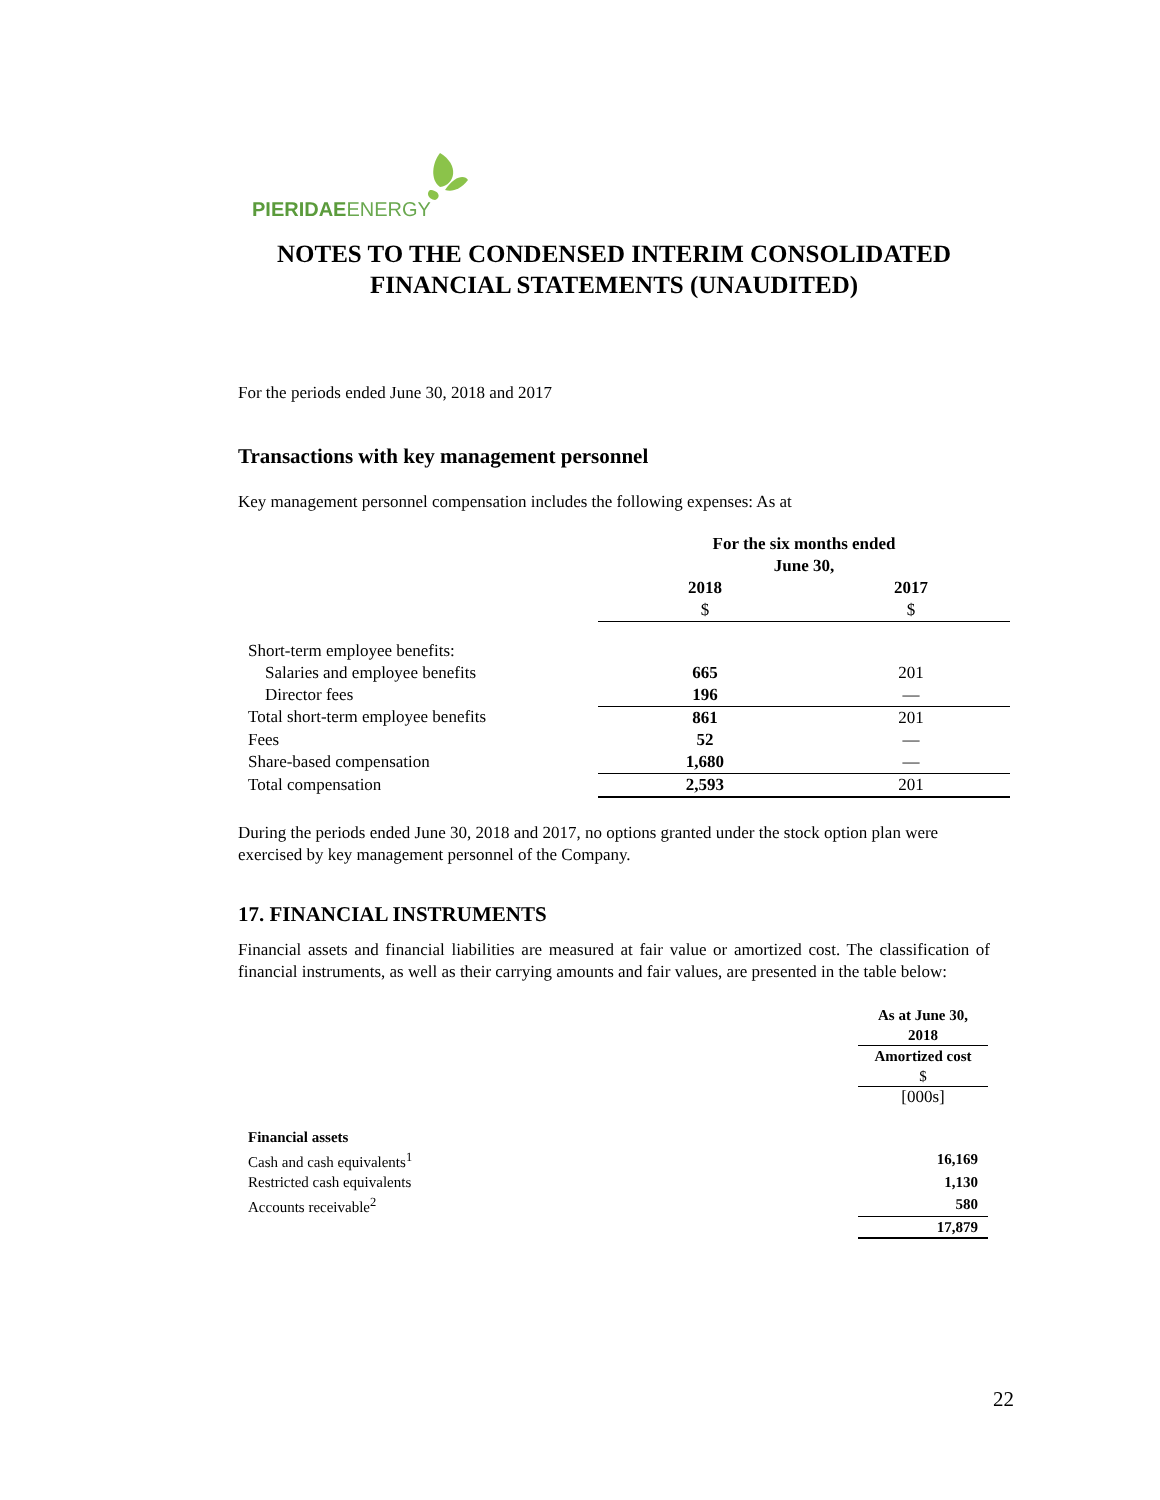PIERIDAEENERGY
NOTES TO THE CONDENSED INTERIM CONSOLIDATED FINANCIAL STATEMENTS (UNAUDITED)
For the periods ended June 30, 2018 and 2017
Transactions with key management personnel
Key management personnel compensation includes the following expenses: As at
| | For the six months ended June 30, | |
| --- | --- | --- |
| | 2018 $ | 2017 $ |
| Short-term employee benefits: | | |
| Salaries and employee benefits | 665 | 201 |
| Director fees | 196 | — |
| Total short-term employee benefits | 861 | 201 |
| Fees | 52 | — |
| Share-based compensation | 1,680 | — |
| Total compensation | 2,593 | 201 |
During the periods ended June 30, 2018 and 2017, no options granted under the stock option plan were exercised by key management personnel of the Company.
17. FINANCIAL INSTRUMENTS
Financial assets and financial liabilities are measured at fair value or amortized cost. The classification of financial instruments, as well as their carrying amounts and fair values, are presented in the table below:
| | As at June 30, 2018 |
| --- | --- |
| | Amortized cost $ |
| | [000s] |
| Financial assets | |
| Cash and cash equivalents<sup>1</sup> | 16,169 |
| Restricted cash equivalents | 1,130 |
| Accounts receivable<sup>2</sup> | 580 |
| | 17,879 |
22